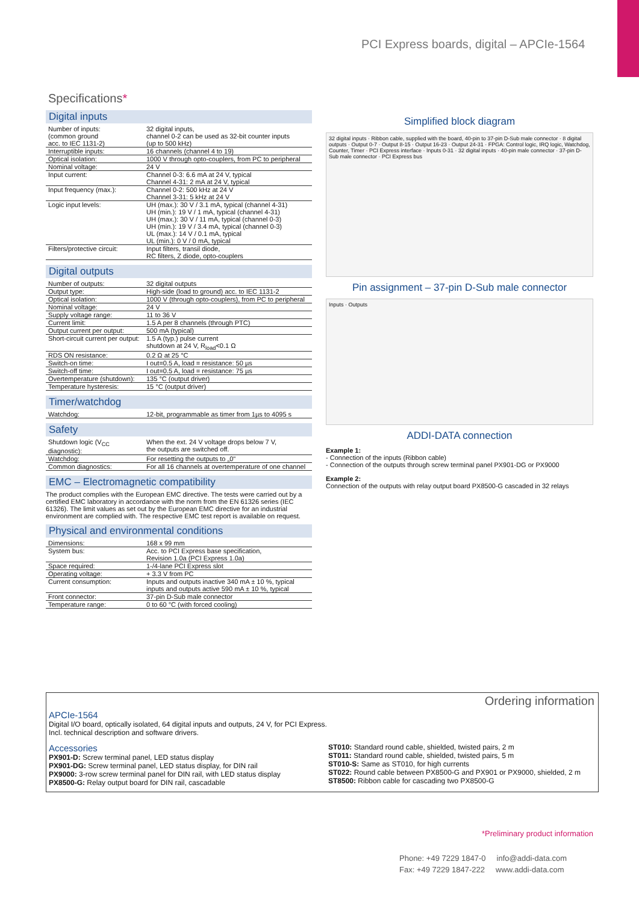PCI Express boards, digital – APCIe-1564
Specifications*
Digital inputs
| Number of inputs: (common ground acc. to IEC 1131-2) | 32 digital inputs, channel 0-2 can be used as 32-bit counter inputs (up to 500 kHz) |
| Interruptible inputs: | 16 channels (channel 4 to 19) |
| Optical isolation: | 1000 V through opto-couplers, from PC to peripheral |
| Nominal voltage: | 24 V |
| Input current: | Channel 0-3: 6.6 mA at 24 V, typical Channel 4-31: 2 mA at 24 V, typical |
| Input frequency (max.): | Channel 0-2: 500 kHz at 24 V Channel 3-31: 5 kHz at 24 V |
| Logic input levels: | UH (max.): 30 V / 3.1 mA, typical (channel 4-31) UH (min.): 19 V / 1 mA, typical (channel 4-31) UH (max.): 30 V / 11 mA, typical (channel 0-3) UH (min.): 19 V / 3.4 mA, typical (channel 0-3) UL (max.): 14 V / 0.1 mA, typical UL (min.): 0 V / 0 mA, typical |
| Filters/protective circuit: | Input filters, transil diode, RC filters, Z diode, opto-couplers |
Digital outputs
| Number of outputs: | 32 digital outputs |
| Output type: | High-side (load to ground) acc. to IEC 1131-2 |
| Optical isolation: | 1000 V (through opto-couplers), from PC to peripheral |
| Nominal voltage: | 24 V |
| Supply voltage range: | 11 to 36 V |
| Current limit: | 1.5 A per 8 channels (through PTC) |
| Output current per output: | 500 mA (typical) |
| Short-circuit current per output: | 1.5 A (typ.) pulse current shutdown at 24 V, R<sub>load</sub><0.1 Ω |
| RDS ON resistance: | 0.2 Ω at 25 °C |
| Switch-on time: | I out=0.5 A, load = resistance: 50 µs |
| Switch-off time: | I out=0.5 A, load = resistance: 75 µs |
| Overtemperature (shutdown): | 135 °C (output driver) |
| Temperature hysteresis: | 15 °C (output driver) |
Timer/watchdog
| Watchdog: | 12-bit, programmable as timer from 1µs to 4095 s |
Safety
| Shutdown logic (V<sub>CC</sub> diagnostic): | When the ext. 24 V voltage drops below 7 V, the outputs are switched off. |
| Watchdog: | For resetting the outputs to „0" |
| Common diagnostics: | For all 16 channels at overtemperature of one channel |
EMC – Electromagnetic compatibility
The product complies with the European EMC directive. The tests were carried out by a certified EMC laboratory in accordance with the norm from the EN 61326 series (IEC 61326). The limit values as set out by the European EMC directive for an industrial environment are complied with. The respective EMC test report is available on request.
Physical and environmental conditions
| Dimensions: | 168 x 99 mm |
| System bus: | Acc. to PCI Express base specification, Revision 1.0a (PCI Express 1.0a) |
| Space required: | 1-/4-lane PCI Express slot |
| Operating voltage: | + 3.3 V from PC |
| Current consumption: | Inputs and outputs inactive 340 mA ± 10 %, typical inputs and outputs active 590 mA ± 10 %, typical |
| Front connector: | 37-pin D-Sub male connector |
| Temperature range: | 0 to 60 °C (with forced cooling) |
Simplified block diagram
32 digital inputs · Ribbon cable, supplied with the board, 40-pin to 37-pin D-Sub male connector · 8 digital outputs · Output 0-7 · Output 8-15 · Output 16-23 · Output 24-31 · FPGA: Control logic, IRQ logic, Watchdog, Counter, Timer · PCI Express interface · Inputs 0-31 · 32 digital inputs · 40-pin male connector · 37-pin D-Sub male connector · PCI Express bus
Pin assignment – 37-pin D-Sub male connector
Inputs · Outputs
ADDI-DATA connection
Example 1:
- Connection of the inputs (Ribbon cable)
- Connection of the outputs through screw terminal panel PX901-DG or PX9000
Example 2:
Connection of the outputs with relay output board PX8500-G cascaded in 32 relays
Ordering information
APCIe-1564
Digital I/O board, optically isolated, 64 digital inputs and outputs, 24 V, for PCI Express.
Incl. technical description and software drivers.
Accessories
PX901-D: Screw terminal panel, LED status display
PX901-DG: Screw terminal panel, LED status display, for DIN rail
PX9000: 3-row screw terminal panel for DIN rail, with LED status display
PX8500-G: Relay output board for DIN rail, cascadable
ST010: Standard round cable, shielded, twisted pairs, 2 m
ST011: Standard round cable, shielded, twisted pairs, 5 m
ST010-S: Same as ST010, for high currents
ST022: Round cable between PX8500-G and PX901 or PX9000, shielded, 2 m
ST8500: Ribbon cable for cascading two PX8500-G
*Preliminary product information
Phone: +49 7229 1847-0 info@addi-data.com
Fax: +49 7229 1847-222 www.addi-data.com